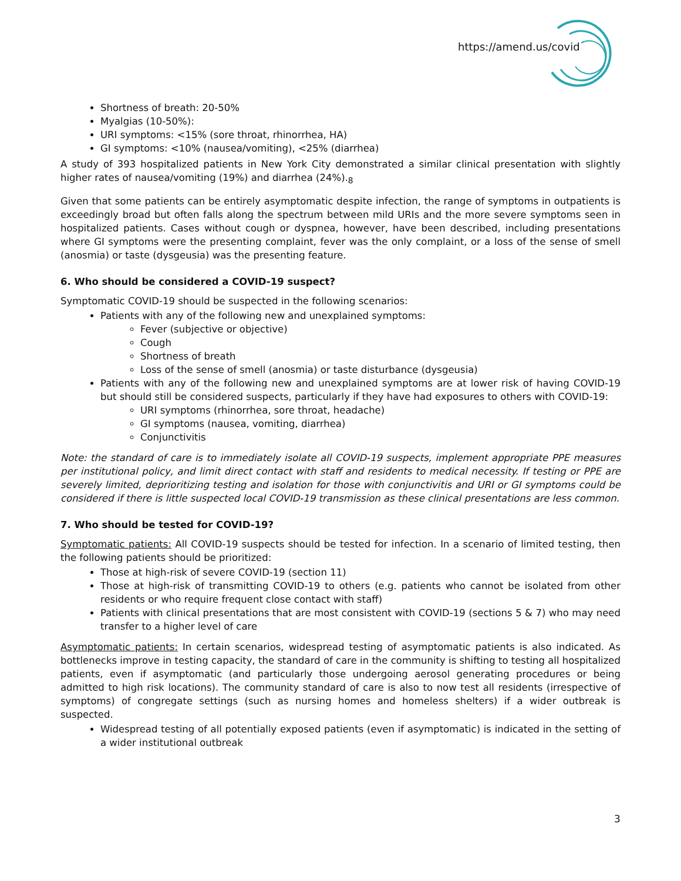https://amend.us/covid
Shortness of breath: 20-50%
Myalgias (10-50%):
URI symptoms: <15% (sore throat, rhinorrhea, HA)
GI symptoms: <10% (nausea/vomiting), <25% (diarrhea)
A study of 393 hospitalized patients in New York City demonstrated a similar clinical presentation with slightly higher rates of nausea/vomiting (19%) and diarrhea (24%).<sub>8</sub>
Given that some patients can be entirely asymptomatic despite infection, the range of symptoms in outpatients is exceedingly broad but often falls along the spectrum between mild URIs and the more severe symptoms seen in hospitalized patients. Cases without cough or dyspnea, however, have been described, including presentations where GI symptoms were the presenting complaint, fever was the only complaint, or a loss of the sense of smell (anosmia) or taste (dysgeusia) was the presenting feature.
6. Who should be considered a COVID-19 suspect?
Symptomatic COVID-19 should be suspected in the following scenarios:
Patients with any of the following new and unexplained symptoms:
Fever (subjective or objective)
Cough
Shortness of breath
Loss of the sense of smell (anosmia) or taste disturbance (dysgeusia)
Patients with any of the following new and unexplained symptoms are at lower risk of having COVID-19 but should still be considered suspects, particularly if they have had exposures to others with COVID-19:
URI symptoms (rhinorrhea, sore throat, headache)
GI symptoms (nausea, vomiting, diarrhea)
Conjunctivitis
Note: the standard of care is to immediately isolate all COVID-19 suspects, implement appropriate PPE measures per institutional policy, and limit direct contact with staff and residents to medical necessity. If testing or PPE are severely limited, deprioritizing testing and isolation for those with conjunctivitis and URI or GI symptoms could be considered if there is little suspected local COVID-19 transmission as these clinical presentations are less common.
7. Who should be tested for COVID-19?
Symptomatic patients: All COVID-19 suspects should be tested for infection. In a scenario of limited testing, then the following patients should be prioritized:
Those at high-risk of severe COVID-19 (section 11)
Those at high-risk of transmitting COVID-19 to others (e.g. patients who cannot be isolated from other residents or who require frequent close contact with staff)
Patients with clinical presentations that are most consistent with COVID-19 (sections 5 & 7) who may need transfer to a higher level of care
Asymptomatic patients: In certain scenarios, widespread testing of asymptomatic patients is also indicated. As bottlenecks improve in testing capacity, the standard of care in the community is shifting to testing all hospitalized patients, even if asymptomatic (and particularly those undergoing aerosol generating procedures or being admitted to high risk locations). The community standard of care is also to now test all residents (irrespective of symptoms) of congregate settings (such as nursing homes and homeless shelters) if a wider outbreak is suspected.
Widespread testing of all potentially exposed patients (even if asymptomatic) is indicated in the setting of a wider institutional outbreak
3